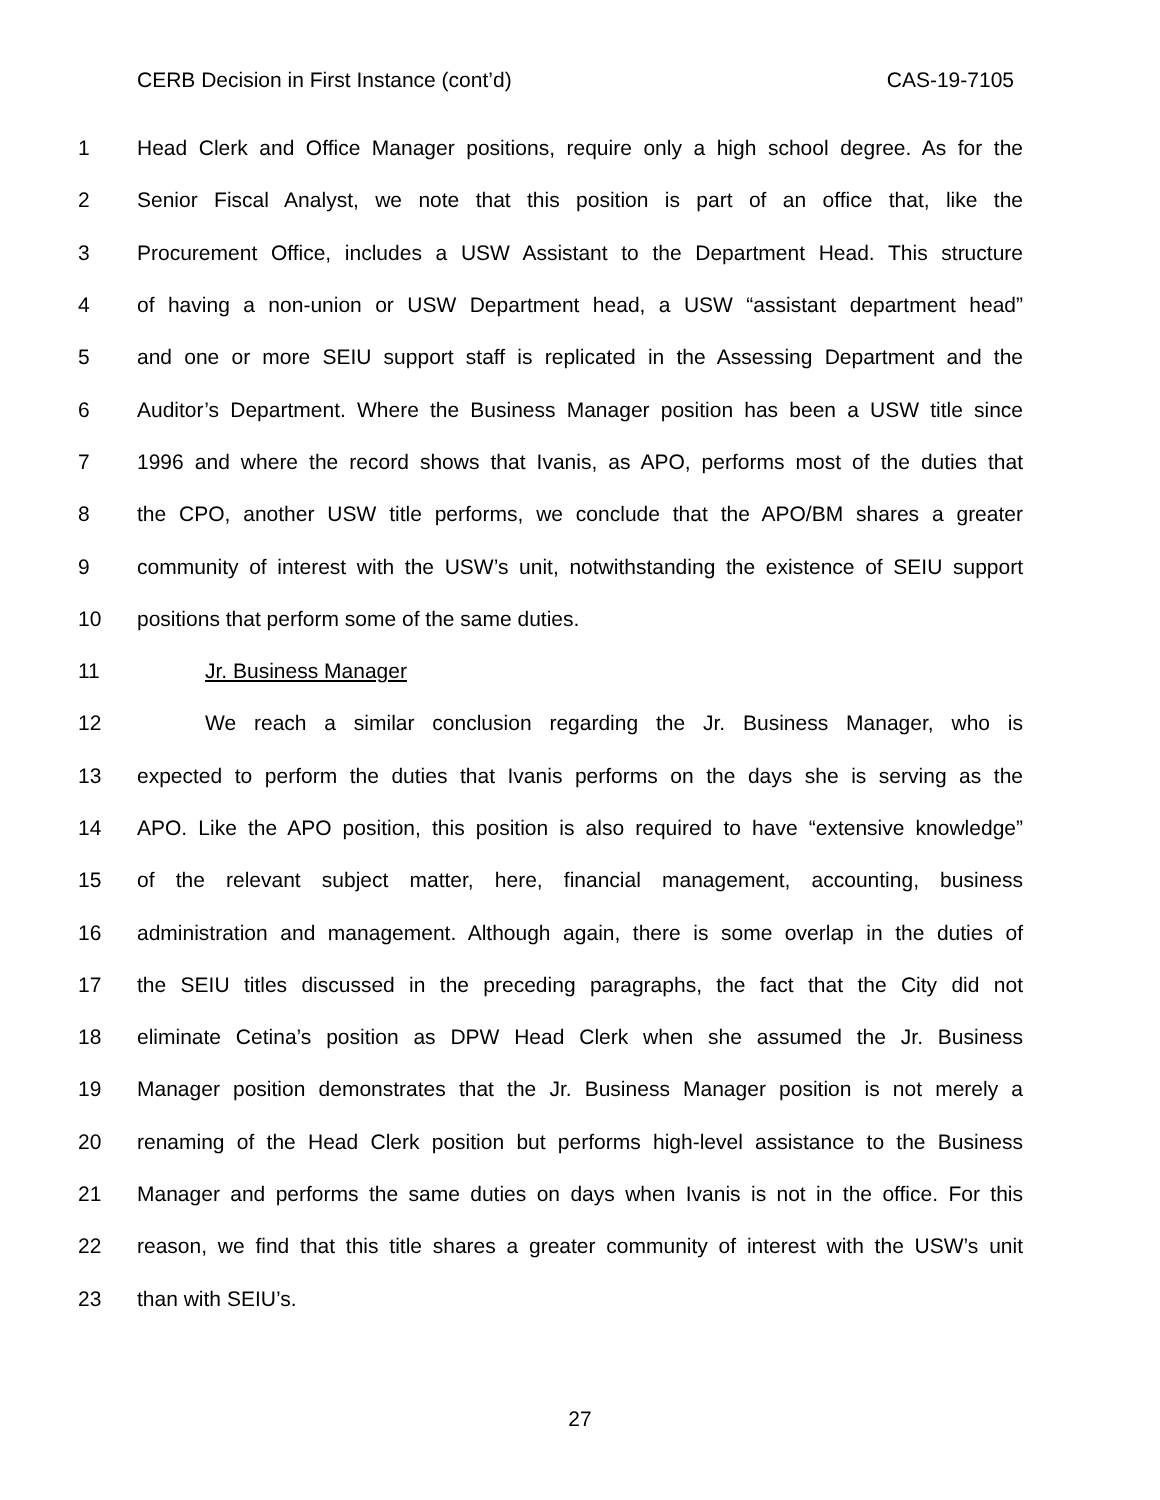CERB Decision in First Instance (cont’d) CAS-19-7105
1 Head Clerk and Office Manager positions, require only a high school degree. As for the
2 Senior Fiscal Analyst, we note that this position is part of an office that, like the
3 Procurement Office, includes a USW Assistant to the Department Head. This structure
4 of having a non-union or USW Department head, a USW “assistant department head”
5 and one or more SEIU support staff is replicated in the Assessing Department and the
6 Auditor’s Department. Where the Business Manager position has been a USW title since
7 1996 and where the record shows that Ivanis, as APO, performs most of the duties that
8 the CPO, another USW title performs, we conclude that the APO/BM shares a greater
9 community of interest with the USW’s unit, notwithstanding the existence of SEIU support
10 positions that perform some of the same duties.
11 Jr. Business Manager
12 We reach a similar conclusion regarding the Jr. Business Manager, who is
13 expected to perform the duties that Ivanis performs on the days she is serving as the
14 APO. Like the APO position, this position is also required to have “extensive knowledge”
15 of the relevant subject matter, here, financial management, accounting, business
16 administration and management. Although again, there is some overlap in the duties of
17 the SEIU titles discussed in the preceding paragraphs, the fact that the City did not
18 eliminate Cetina’s position as DPW Head Clerk when she assumed the Jr. Business
19 Manager position demonstrates that the Jr. Business Manager position is not merely a
20 renaming of the Head Clerk position but performs high-level assistance to the Business
21 Manager and performs the same duties on days when Ivanis is not in the office. For this
22 reason, we find that this title shares a greater community of interest with the USW’s unit
23 than with SEIU’s.
27